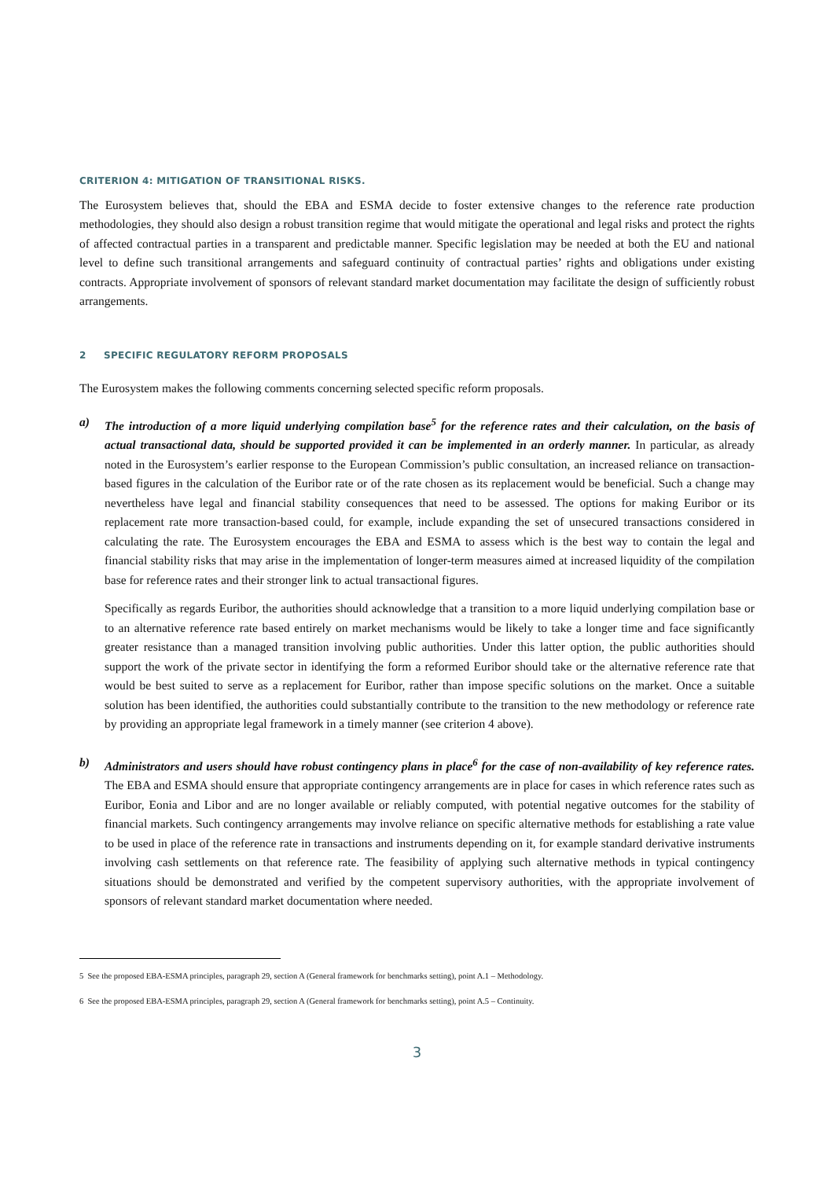CRITERION 4: MITIGATION OF TRANSITIONAL RISKS.
The Eurosystem believes that, should the EBA and ESMA decide to foster extensive changes to the reference rate production methodologies, they should also design a robust transition regime that would mitigate the operational and legal risks and protect the rights of affected contractual parties in a transparent and predictable manner. Specific legislation may be needed at both the EU and national level to define such transitional arrangements and safeguard continuity of contractual parties’ rights and obligations under existing contracts. Appropriate involvement of sponsors of relevant standard market documentation may facilitate the design of sufficiently robust arrangements.
2 SPECIFIC REGULATORY REFORM PROPOSALS
The Eurosystem makes the following comments concerning selected specific reform proposals.
a) The introduction of a more liquid underlying compilation base<sup>5</sup> for the reference rates and their calculation, on the basis of actual transactional data, should be supported provided it can be implemented in an orderly manner. In particular, as already noted in the Eurosystem’s earlier response to the European Commission’s public consultation, an increased reliance on transaction-based figures in the calculation of the Euribor rate or of the rate chosen as its replacement would be beneficial. Such a change may nevertheless have legal and financial stability consequences that need to be assessed. The options for making Euribor or its replacement rate more transaction-based could, for example, include expanding the set of unsecured transactions considered in calculating the rate. The Eurosystem encourages the EBA and ESMA to assess which is the best way to contain the legal and financial stability risks that may arise in the implementation of longer-term measures aimed at increased liquidity of the compilation base for reference rates and their stronger link to actual transactional figures.
Specifically as regards Euribor, the authorities should acknowledge that a transition to a more liquid underlying compilation base or to an alternative reference rate based entirely on market mechanisms would be likely to take a longer time and face significantly greater resistance than a managed transition involving public authorities. Under this latter option, the public authorities should support the work of the private sector in identifying the form a reformed Euribor should take or the alternative reference rate that would be best suited to serve as a replacement for Euribor, rather than impose specific solutions on the market. Once a suitable solution has been identified, the authorities could substantially contribute to the transition to the new methodology or reference rate by providing an appropriate legal framework in a timely manner (see criterion 4 above).
b) Administrators and users should have robust contingency plans in place<sup>6</sup> for the case of non-availability of key reference rates. The EBA and ESMA should ensure that appropriate contingency arrangements are in place for cases in which reference rates such as Euribor, Eonia and Libor and are no longer available or reliably computed, with potential negative outcomes for the stability of financial markets. Such contingency arrangements may involve reliance on specific alternative methods for establishing a rate value to be used in place of the reference rate in transactions and instruments depending on it, for example standard derivative instruments involving cash settlements on that reference rate. The feasibility of applying such alternative methods in typical contingency situations should be demonstrated and verified by the competent supervisory authorities, with the appropriate involvement of sponsors of relevant standard market documentation where needed.
5 See the proposed EBA-ESMA principles, paragraph 29, section A (General framework for benchmarks setting), point A.1 – Methodology.
6 See the proposed EBA-ESMA principles, paragraph 29, section A (General framework for benchmarks setting), point A.5 – Continuity.
3